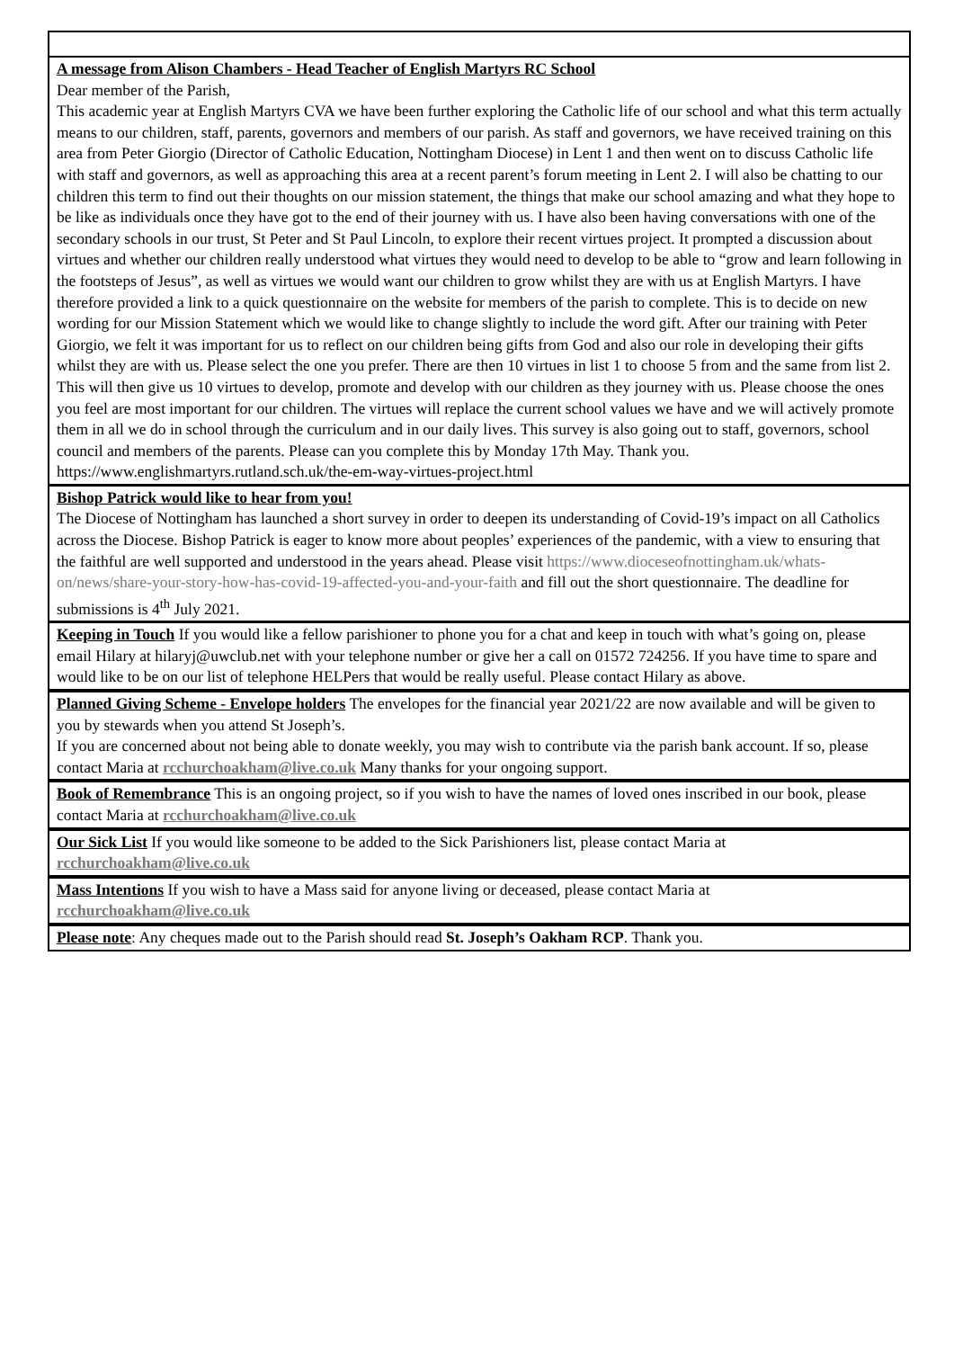A message from Alison Chambers - Head Teacher of English Martyrs RC School
Dear member of the Parish,
This academic year at English Martyrs CVA we have been further exploring the Catholic life of our school and what this term actually means to our children, staff, parents, governors and members of our parish. As staff and governors, we have received training on this area from Peter Giorgio (Director of Catholic Education, Nottingham Diocese) in Lent 1 and then went on to discuss Catholic life with staff and governors, as well as approaching this area at a recent parent’s forum meeting in Lent 2. I will also be chatting to our children this term to find out their thoughts on our mission statement, the things that make our school amazing and what they hope to be like as individuals once they have got to the end of their journey with us. I have also been having conversations with one of the secondary schools in our trust, St Peter and St Paul Lincoln, to explore their recent virtues project. It prompted a discussion about virtues and whether our children really understood what virtues they would need to develop to be able to “grow and learn following in the footsteps of Jesus”, as well as virtues we would want our children to grow whilst they are with us at English Martyrs. I have therefore provided a link to a quick questionnaire on the website for members of the parish to complete. This is to decide on new wording for our Mission Statement which we would like to change slightly to include the word gift. After our training with Peter Giorgio, we felt it was important for us to reflect on our children being gifts from God and also our role in developing their gifts whilst they are with us. Please select the one you prefer. There are then 10 virtues in list 1 to choose 5 from and the same from list 2. This will then give us 10 virtues to develop, promote and develop with our children as they journey with us. Please choose the ones you feel are most important for our children. The virtues will replace the current school values we have and we will actively promote them in all we do in school through the curriculum and in our daily lives. This survey is also going out to staff, governors, school council and members of the parents. Please can you complete this by Monday 17th May. Thank you.
https://www.englishmartyrs.rutland.sch.uk/the-em-way-virtues-project.html
Bishop Patrick would like to hear from you!
The Diocese of Nottingham has launched a short survey in order to deepen its understanding of Covid-19’s impact on all Catholics across the Diocese. Bishop Patrick is eager to know more about peoples’ experiences of the pandemic, with a view to ensuring that the faithful are well supported and understood in the years ahead. Please visit https://www.dioceseofnottingham.uk/whats-on/news/share-your-story-how-has-covid-19-affected-you-and-your-faith and fill out the short questionnaire. The deadline for submissions is 4<sup>th</sup> July 2021.
Keeping in Touch If you would like a fellow parishioner to phone you for a chat and keep in touch with what’s going on, please email Hilary at hilaryj@uwclub.net with your telephone number or give her a call on 01572 724256. If you have time to spare and would like to be on our list of telephone HELPers that would be really useful. Please contact Hilary as above.
Planned Giving Scheme - Envelope holders The envelopes for the financial year 2021/22 are now available and will be given to you by stewards when you attend St Joseph’s.
If you are concerned about not being able to donate weekly, you may wish to contribute via the parish bank account. If so, please contact Maria at rcchurchoakham@live.co.uk Many thanks for your ongoing support.
Book of Remembrance This is an ongoing project, so if you wish to have the names of loved ones inscribed in our book, please contact Maria at rcchurchoakham@live.co.uk
Our Sick List If you would like someone to be added to the Sick Parishioners list, please contact Maria at rcchurchoakham@live.co.uk
Mass Intentions If you wish to have a Mass said for anyone living or deceased, please contact Maria at rcchurchoakham@live.co.uk
Please note: Any cheques made out to the Parish should read St. Joseph’s Oakham RCP. Thank you.